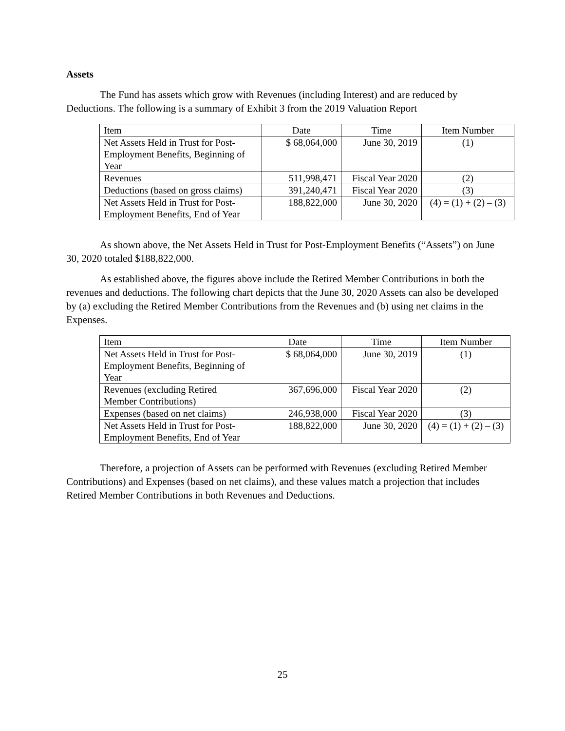Assets
The Fund has assets which grow with Revenues (including Interest) and are reduced by Deductions. The following is a summary of Exhibit 3 from the 2019 Valuation Report
| Item | Date | Time | Item Number |
| Net Assets Held in Trust for Post-Employment Benefits, Beginning of Year | $ 68,064,000 | June 30, 2019 | (1) |
| Revenues | 511,998,471 | Fiscal Year 2020 | (2) |
| Deductions (based on gross claims) | 391,240,471 | Fiscal Year 2020 | (3) |
| Net Assets Held in Trust for Post-Employment Benefits, End of Year | 188,822,000 | June 30, 2020 | (4) = (1) + (2) – (3) |
As shown above, the Net Assets Held in Trust for Post-Employment Benefits (“Assets”) on June 30, 2020 totaled $188,822,000.
As established above, the figures above include the Retired Member Contributions in both the revenues and deductions. The following chart depicts that the June 30, 2020 Assets can also be developed by (a) excluding the Retired Member Contributions from the Revenues and (b) using net claims in the Expenses.
| Item | Date | Time | Item Number |
| Net Assets Held in Trust for Post-Employment Benefits, Beginning of Year | $ 68,064,000 | June 30, 2019 | (1) |
| Revenues (excluding Retired Member Contributions) | 367,696,000 | Fiscal Year 2020 | (2) |
| Expenses (based on net claims) | 246,938,000 | Fiscal Year 2020 | (3) |
| Net Assets Held in Trust for Post-Employment Benefits, End of Year | 188,822,000 | June 30, 2020 | (4) = (1) + (2) – (3) |
Therefore, a projection of Assets can be performed with Revenues (excluding Retired Member Contributions) and Expenses (based on net claims), and these values match a projection that includes Retired Member Contributions in both Revenues and Deductions.
25